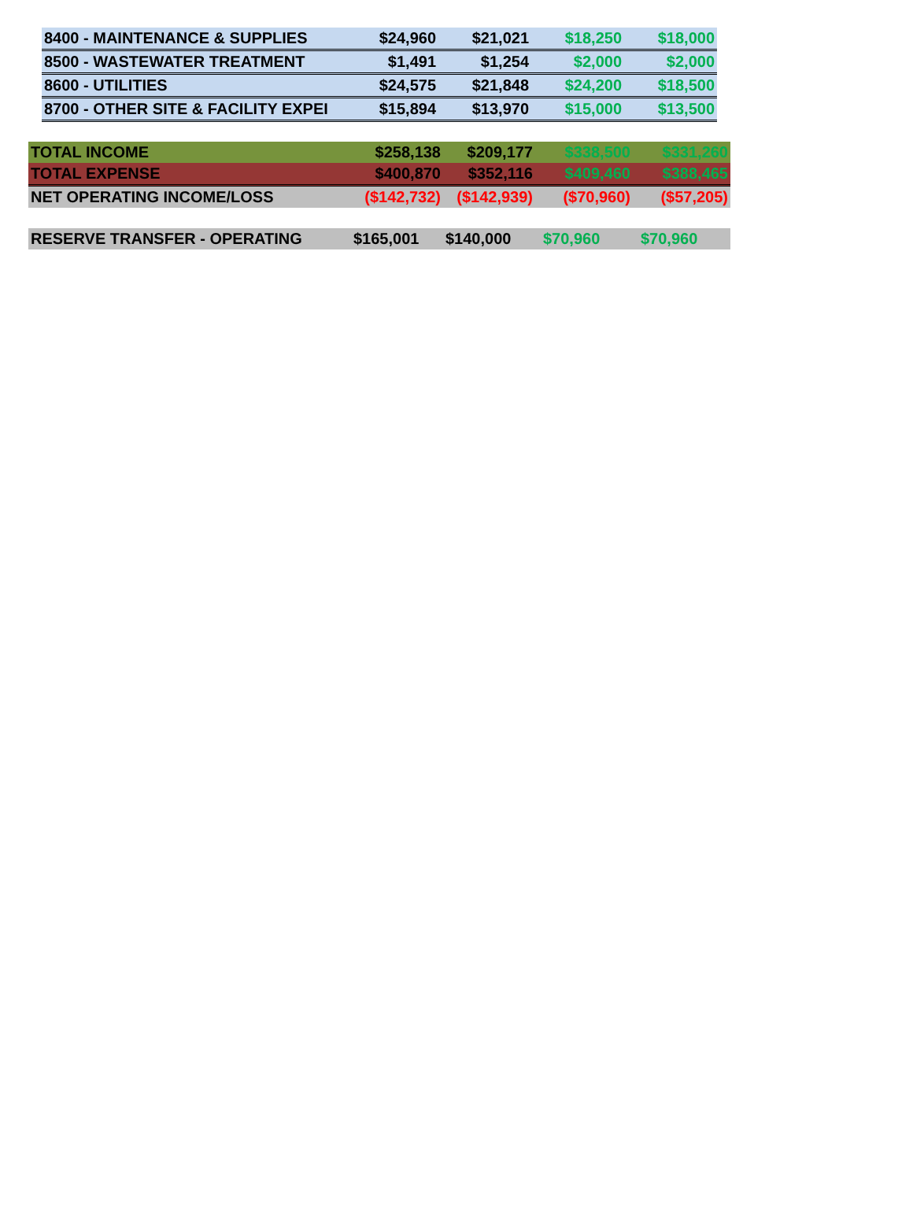| 8400 - MAINTENANCE & SUPPLIES | $24,960 | $21,021 | $18,250 | $18,000 |
| 8500 - WASTEWATER TREATMENT | $1,491 | $1,254 | $2,000 | $2,000 |
| 8600 - UTILITIES | $24,575 | $21,848 | $24,200 | $18,500 |
| 8700 - OTHER SITE & FACILITY EXPEI | $15,894 | $13,970 | $15,000 | $13,500 |
| TOTAL INCOME | $258,138 | $209,177 | $338,500 | $331,260 |
| TOTAL EXPENSE | $400,870 | $352,116 | $409,460 | $388,465 |
| NET OPERATING INCOME/LOSS | ($142,732) | ($142,939) | ($70,960) | ($57,205) |
| RESERVE TRANSFER - OPERATING | $165,001 | $140,000 | $70,960 | $70,960 |